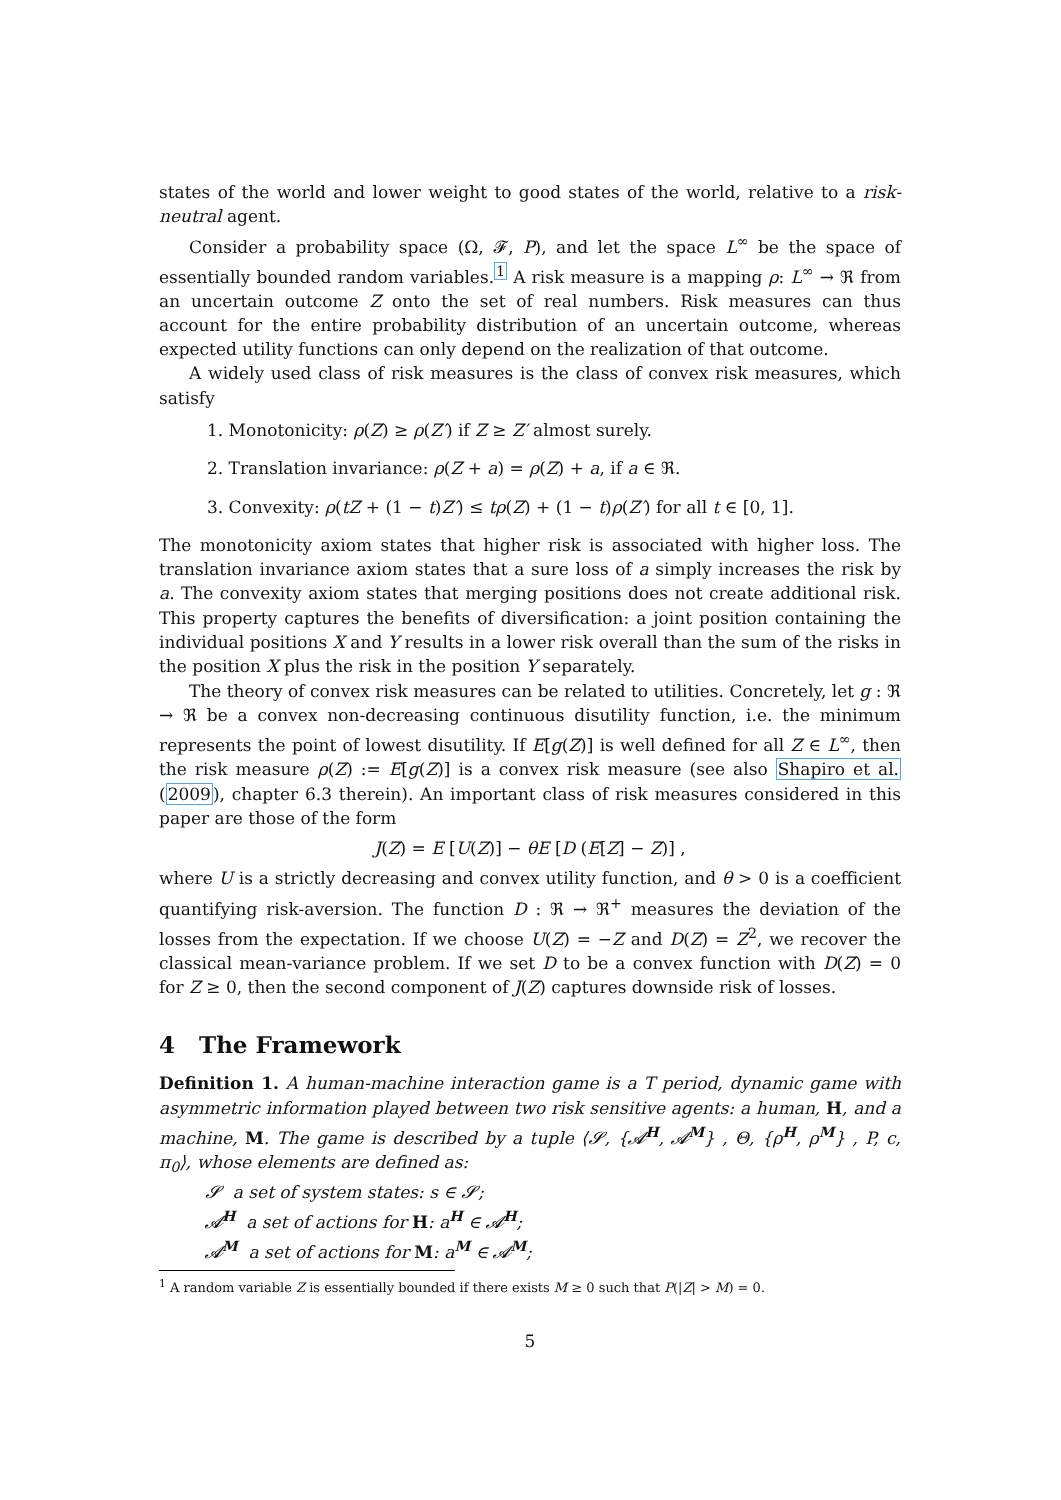states of the world and lower weight to good states of the world, relative to a risk-neutral agent.
Consider a probability space (Ω, 𝓕, P), and let the space L<sup>∞</sup> be the space of essentially bounded random variables.<sup>1</sup> A risk measure is a mapping ρ: L<sup>∞</sup> → ℜ from an uncertain outcome Z onto the set of real numbers. Risk measures can thus account for the entire probability distribution of an uncertain outcome, whereas expected utility functions can only depend on the realization of that outcome.
A widely used class of risk measures is the class of convex risk measures, which satisfy
1. Monotonicity: ρ(Z) ≥ ρ(Z′) if Z ≥ Z′ almost surely.
2. Translation invariance: ρ(Z + a) = ρ(Z) + a, if a ∈ ℜ.
3. Convexity: ρ(tZ + (1 − t)Z′) ≤ tρ(Z) + (1 − t)ρ(Z′) for all t ∈ [0, 1].
The monotonicity axiom states that higher risk is associated with higher loss. The translation invariance axiom states that a sure loss of a simply increases the risk by a. The convexity axiom states that merging positions does not create additional risk. This property captures the benefits of diversification: a joint position containing the individual positions X and Y results in a lower risk overall than the sum of the risks in the position X plus the risk in the position Y separately.
The theory of convex risk measures can be related to utilities. Concretely, let g : ℜ → ℜ be a convex non-decreasing continuous disutility function, i.e. the minimum represents the point of lowest disutility. If E[g(Z)] is well defined for all Z ∈ L<sup>∞</sup>, then the risk measure ρ(Z) := E[g(Z)] is a convex risk measure (see also Shapiro et al. (2009), chapter 6.3 therein). An important class of risk measures considered in this paper are those of the form
J(Z) = E [U(Z)] − θE [D (E[Z] − Z)] ,
where U is a strictly decreasing and convex utility function, and θ > 0 is a coefficient quantifying risk-aversion. The function D : ℜ → ℜ<sup>+</sup> measures the deviation of the losses from the expectation. If we choose U(Z) = −Z and D(Z) = Z<sup>2</sup>, we recover the classical mean-variance problem. If we set D to be a convex function with D(Z) = 0 for Z ≥ 0, then the second component of J(Z) captures downside risk of losses.
4 The Framework
Definition 1. A human-machine interaction game is a T period, dynamic game with asymmetric information played between two risk sensitive agents: a human, H, and a machine, M. The game is described by a tuple ⟨𝓢, {𝓐<sup>H</sup>, 𝓐<sup>M</sup>} , Θ, {ρ<sup>H</sup>, ρ<sup>M</sup>} , P, c, π<sub>0</sub>⟩, whose elements are defined as:
𝓢 a set of system states: s ∈ 𝓢;
𝓐<sup>H</sup> a set of actions for H: a<sup>H</sup> ∈ 𝓐<sup>H</sup>;
𝓐<sup>M</sup> a set of actions for M: a<sup>M</sup> ∈ 𝓐<sup>M</sup>;
<sup>1</sup> A random variable Z is essentially bounded if there exists M ≥ 0 such that P(|Z| > M) = 0.
5